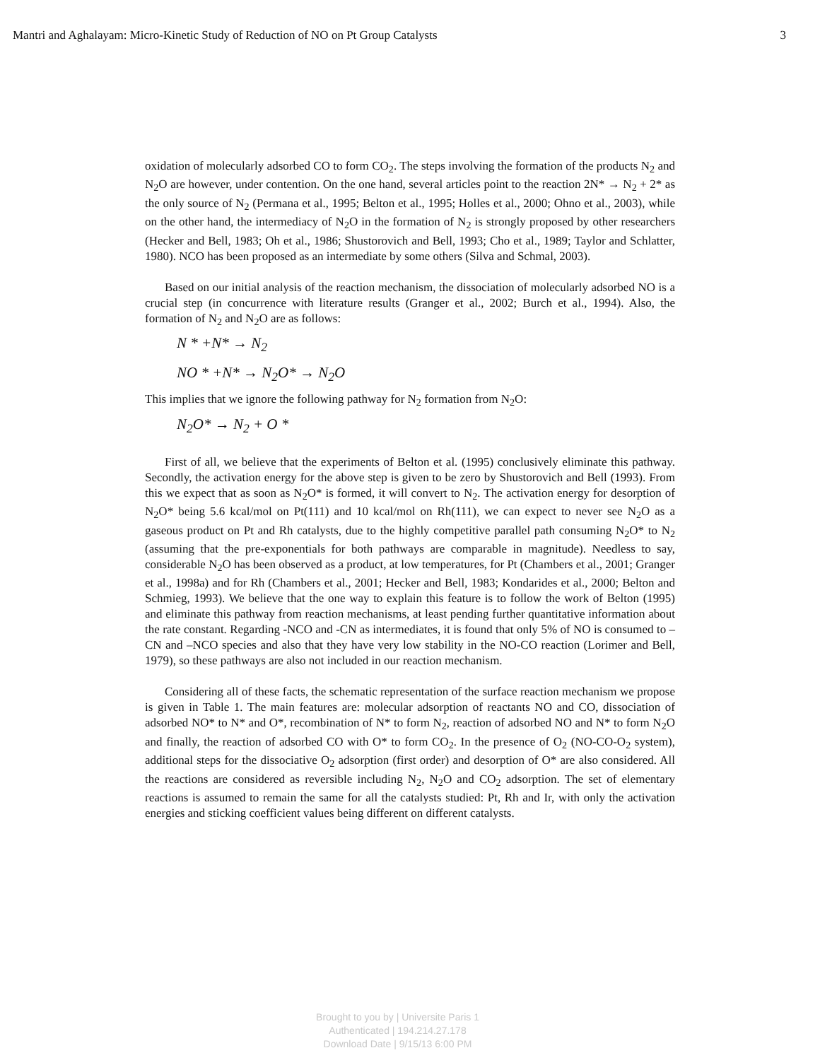Mantri and Aghalayam: Micro-Kinetic Study of Reduction of NO on Pt Group Catalysts 3
oxidation of molecularly adsorbed CO to form CO<sub>2</sub>. The steps involving the formation of the products N<sub>2</sub> and N<sub>2</sub>O are however, under contention. On the one hand, several articles point to the reaction 2N* → N<sub>2</sub> + 2* as the only source of N<sub>2</sub> (Permana et al., 1995; Belton et al., 1995; Holles et al., 2000; Ohno et al., 2003), while on the other hand, the intermediacy of N<sub>2</sub>O in the formation of N<sub>2</sub> is strongly proposed by other researchers (Hecker and Bell, 1983; Oh et al., 1986; Shustorovich and Bell, 1993; Cho et al., 1989; Taylor and Schlatter, 1980). NCO has been proposed as an intermediate by some others (Silva and Schmal, 2003).
Based on our initial analysis of the reaction mechanism, the dissociation of molecularly adsorbed NO is a crucial step (in concurrence with literature results (Granger et al., 2002; Burch et al., 1994). Also, the formation of N<sub>2</sub> and N<sub>2</sub>O are as follows:
N * +N* → N<sub>2</sub>
NO * +N* → N<sub>2</sub>O* → N<sub>2</sub>O
This implies that we ignore the following pathway for N<sub>2</sub> formation from N<sub>2</sub>O:
N<sub>2</sub>O* → N<sub>2</sub> + O *
First of all, we believe that the experiments of Belton et al. (1995) conclusively eliminate this pathway. Secondly, the activation energy for the above step is given to be zero by Shustorovich and Bell (1993). From this we expect that as soon as N<sub>2</sub>O* is formed, it will convert to N<sub>2</sub>. The activation energy for desorption of N<sub>2</sub>O* being 5.6 kcal/mol on Pt(111) and 10 kcal/mol on Rh(111), we can expect to never see N<sub>2</sub>O as a gaseous product on Pt and Rh catalysts, due to the highly competitive parallel path consuming N<sub>2</sub>O* to N<sub>2</sub> (assuming that the pre-exponentials for both pathways are comparable in magnitude). Needless to say, considerable N<sub>2</sub>O has been observed as a product, at low temperatures, for Pt (Chambers et al., 2001; Granger et al., 1998a) and for Rh (Chambers et al., 2001; Hecker and Bell, 1983; Kondarides et al., 2000; Belton and Schmieg, 1993). We believe that the one way to explain this feature is to follow the work of Belton (1995) and eliminate this pathway from reaction mechanisms, at least pending further quantitative information about the rate constant. Regarding -NCO and -CN as intermediates, it is found that only 5% of NO is consumed to –CN and –NCO species and also that they have very low stability in the NO-CO reaction (Lorimer and Bell, 1979), so these pathways are also not included in our reaction mechanism.
Considering all of these facts, the schematic representation of the surface reaction mechanism we propose is given in Table 1. The main features are: molecular adsorption of reactants NO and CO, dissociation of adsorbed NO* to N* and O*, recombination of N* to form N<sub>2</sub>, reaction of adsorbed NO and N* to form N<sub>2</sub>O and finally, the reaction of adsorbed CO with O* to form CO<sub>2</sub>. In the presence of O<sub>2</sub> (NO-CO-O<sub>2</sub> system), additional steps for the dissociative O<sub>2</sub> adsorption (first order) and desorption of O* are also considered. All the reactions are considered as reversible including N<sub>2</sub>, N<sub>2</sub>O and CO<sub>2</sub> adsorption. The set of elementary reactions is assumed to remain the same for all the catalysts studied: Pt, Rh and Ir, with only the activation energies and sticking coefficient values being different on different catalysts.
Brought to you by | Universite Paris 1
Authenticated | 194.214.27.178
Download Date | 9/15/13 6:00 PM